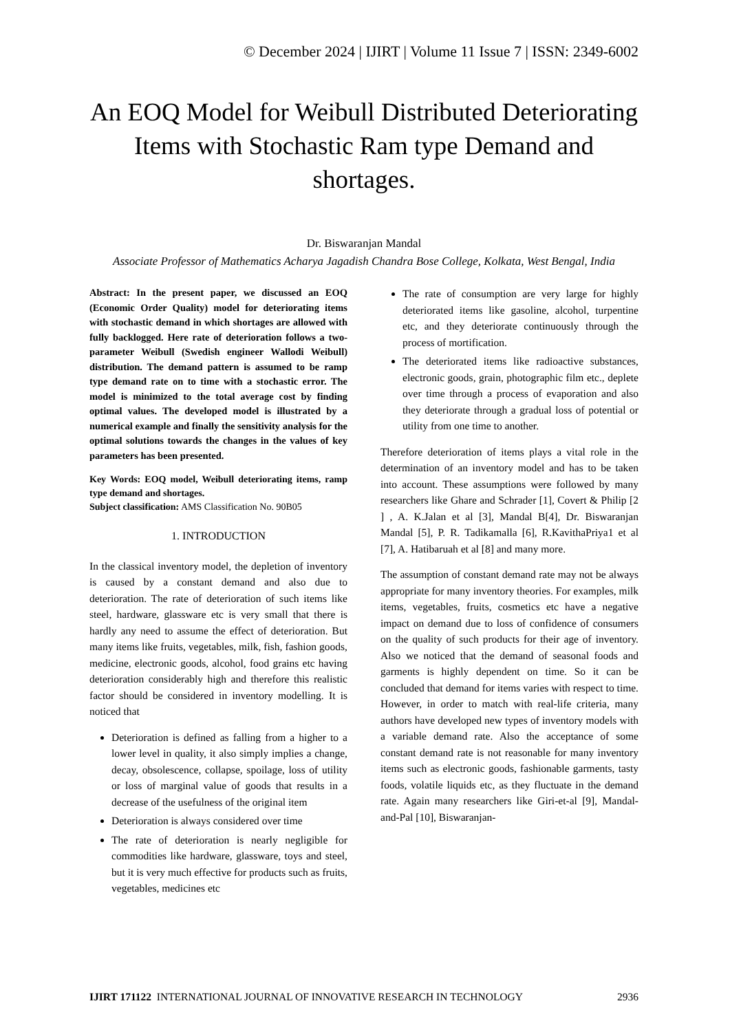© December 2024 | IJIRT | Volume 11 Issue 7 | ISSN: 2349-6002
An EOQ Model for Weibull Distributed Deteriorating Items with Stochastic Ram type Demand and shortages.
Dr. Biswaranjan Mandal
Associate Professor of Mathematics Acharya Jagadish Chandra Bose College, Kolkata, West Bengal, India
Abstract: In the present paper, we discussed an EOQ (Economic Order Quality) model for deteriorating items with stochastic demand in which shortages are allowed with fully backlogged. Here rate of deterioration follows a two-parameter Weibull (Swedish engineer Wallodi Weibull) distribution. The demand pattern is assumed to be ramp type demand rate on to time with a stochastic error. The model is minimized to the total average cost by finding optimal values. The developed model is illustrated by a numerical example and finally the sensitivity analysis for the optimal solutions towards the changes in the values of key parameters has been presented.
Key Words: EOQ model, Weibull deteriorating items, ramp type demand and shortages.
Subject classification: AMS Classification No. 90B05
1. INTRODUCTION
In the classical inventory model, the depletion of inventory is caused by a constant demand and also due to deterioration. The rate of deterioration of such items like steel, hardware, glassware etc is very small that there is hardly any need to assume the effect of deterioration. But many items like fruits, vegetables, milk, fish, fashion goods, medicine, electronic goods, alcohol, food grains etc having deterioration considerably high and therefore this realistic factor should be considered in inventory modelling. It is noticed that
Deterioration is defined as falling from a higher to a lower level in quality, it also simply implies a change, decay, obsolescence, collapse, spoilage, loss of utility or loss of marginal value of goods that results in a decrease of the usefulness of the original item
Deterioration is always considered over time
The rate of deterioration is nearly negligible for commodities like hardware, glassware, toys and steel, but it is very much effective for products such as fruits, vegetables, medicines etc
The rate of consumption are very large for highly deteriorated items like gasoline, alcohol, turpentine etc, and they deteriorate continuously through the process of mortification.
The deteriorated items like radioactive substances, electronic goods, grain, photographic film etc., deplete over time through a process of evaporation and also they deteriorate through a gradual loss of potential or utility from one time to another.
Therefore deterioration of items plays a vital role in the determination of an inventory model and has to be taken into account. These assumptions were followed by many researchers like Ghare and Schrader [1], Covert & Philip [2 ] , A. K.Jalan et al [3], Mandal B[4], Dr. Biswaranjan Mandal [5], P. R. Tadikamalla [6], R.KavithaPriya1 et al [7], A. Hatibaruah et al [8] and many more.
The assumption of constant demand rate may not be always appropriate for many inventory theories. For examples, milk items, vegetables, fruits, cosmetics etc have a negative impact on demand due to loss of confidence of consumers on the quality of such products for their age of inventory. Also we noticed that the demand of seasonal foods and garments is highly dependent on time. So it can be concluded that demand for items varies with respect to time. However, in order to match with real-life criteria, many authors have developed new types of inventory models with a variable demand rate. Also the acceptance of some constant demand rate is not reasonable for many inventory items such as electronic goods, fashionable garments, tasty foods, volatile liquids etc, as they fluctuate in the demand rate. Again many researchers like Giri-et-al [9], Mandal-and-Pal [10], Biswaranjan-
IJIRT 171122 INTERNATIONAL JOURNAL OF INNOVATIVE RESEARCH IN TECHNOLOGY 2936